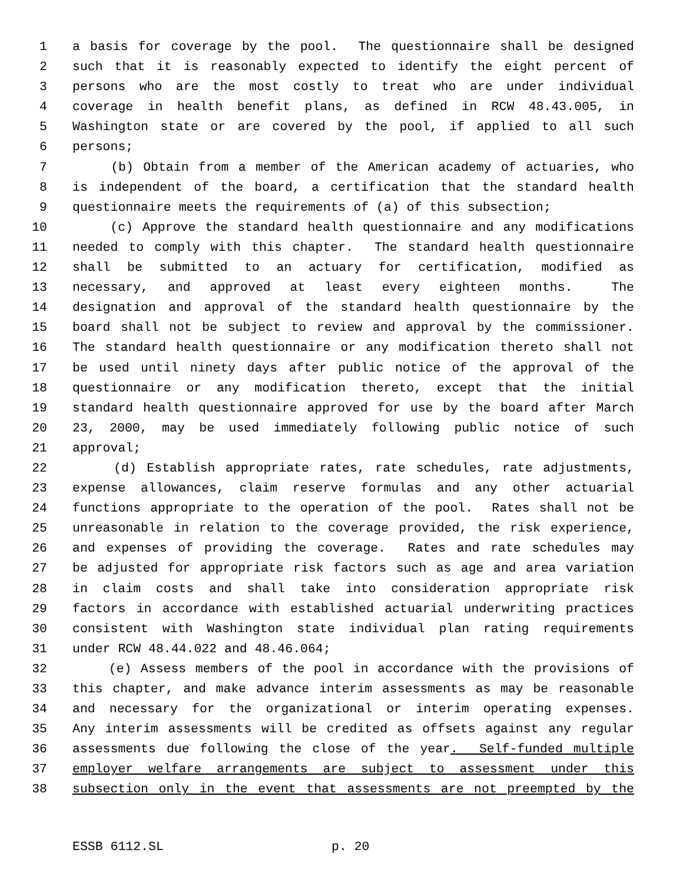1 a basis for coverage by the pool. The questionnaire shall be designed
2 such that it is reasonably expected to identify the eight percent of
3 persons who are the most costly to treat who are under individual
4 coverage in health benefit plans, as defined in RCW 48.43.005, in
5 Washington state or are covered by the pool, if applied to all such
6 persons;
7 (b) Obtain from a member of the American academy of actuaries, who
8 is independent of the board, a certification that the standard health
9 questionnaire meets the requirements of (a) of this subsection;
10 (c) Approve the standard health questionnaire and any modifications
11 needed to comply with this chapter. The standard health questionnaire
12 shall be submitted to an actuary for certification, modified as
13 necessary, and approved at least every eighteen months. The
14 designation and approval of the standard health questionnaire by the
15 board shall not be subject to review and approval by the commissioner.
16 The standard health questionnaire or any modification thereto shall not
17 be used until ninety days after public notice of the approval of the
18 questionnaire or any modification thereto, except that the initial
19 standard health questionnaire approved for use by the board after March
20 23, 2000, may be used immediately following public notice of such
21 approval;
22 (d) Establish appropriate rates, rate schedules, rate adjustments,
23 expense allowances, claim reserve formulas and any other actuarial
24 functions appropriate to the operation of the pool. Rates shall not be
25 unreasonable in relation to the coverage provided, the risk experience,
26 and expenses of providing the coverage. Rates and rate schedules may
27 be adjusted for appropriate risk factors such as age and area variation
28 in claim costs and shall take into consideration appropriate risk
29 factors in accordance with established actuarial underwriting practices
30 consistent with Washington state individual plan rating requirements
31 under RCW 48.44.022 and 48.46.064;
32 (e) Assess members of the pool in accordance with the provisions of
33 this chapter, and make advance interim assessments as may be reasonable
34 and necessary for the organizational or interim operating expenses.
35 Any interim assessments will be credited as offsets against any regular
36 assessments due following the close of the year. Self-funded multiple
37 employer welfare arrangements are subject to assessment under this
38 subsection only in the event that assessments are not preempted by the
ESSB 6112.SL p. 20